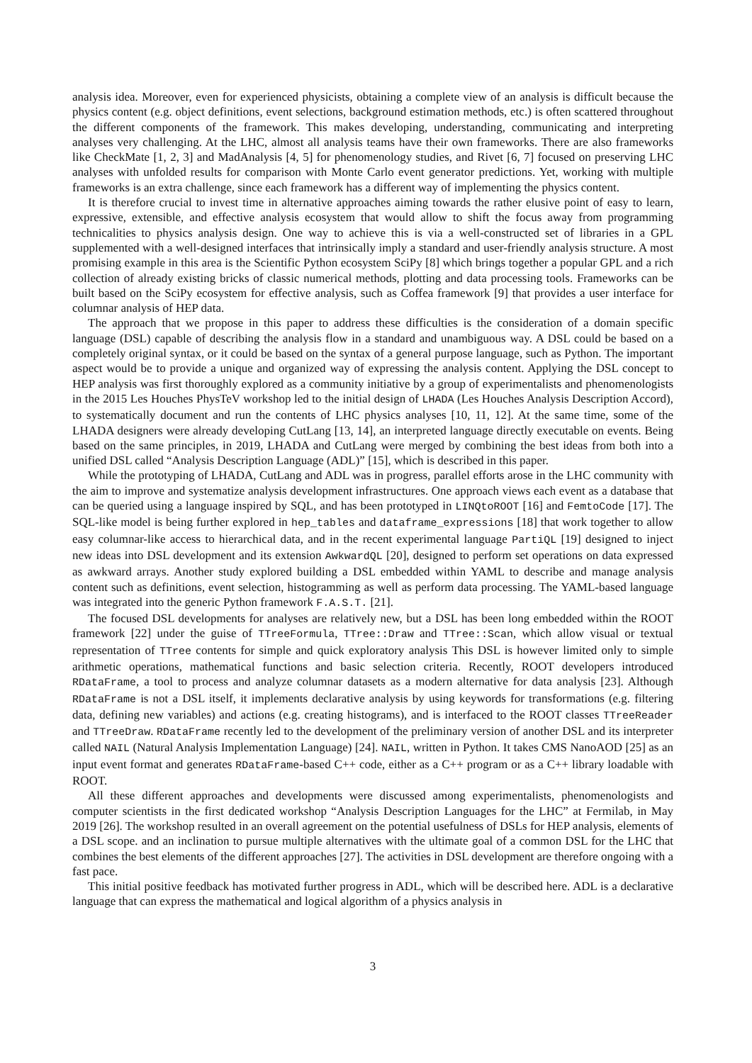analysis idea. Moreover, even for experienced physicists, obtaining a complete view of an analysis is difficult because the physics content (e.g. object definitions, event selections, background estimation methods, etc.) is often scattered throughout the different components of the framework. This makes developing, understanding, communicating and interpreting analyses very challenging. At the LHC, almost all analysis teams have their own frameworks. There are also frameworks like CheckMate [1, 2, 3] and MadAnalysis [4, 5] for phenomenology studies, and Rivet [6, 7] focused on preserving LHC analyses with unfolded results for comparison with Monte Carlo event generator predictions. Yet, working with multiple frameworks is an extra challenge, since each framework has a different way of implementing the physics content.
It is therefore crucial to invest time in alternative approaches aiming towards the rather elusive point of easy to learn, expressive, extensible, and effective analysis ecosystem that would allow to shift the focus away from programming technicalities to physics analysis design. One way to achieve this is via a well-constructed set of libraries in a GPL supplemented with a well-designed interfaces that intrinsically imply a standard and user-friendly analysis structure. A most promising example in this area is the Scientific Python ecosystem SciPy [8] which brings together a popular GPL and a rich collection of already existing bricks of classic numerical methods, plotting and data processing tools. Frameworks can be built based on the SciPy ecosystem for effective analysis, such as Coffea framework [9] that provides a user interface for columnar analysis of HEP data.
The approach that we propose in this paper to address these difficulties is the consideration of a domain specific language (DSL) capable of describing the analysis flow in a standard and unambiguous way. A DSL could be based on a completely original syntax, or it could be based on the syntax of a general purpose language, such as Python. The important aspect would be to provide a unique and organized way of expressing the analysis content. Applying the DSL concept to HEP analysis was first thoroughly explored as a community initiative by a group of experimentalists and phenomenologists in the 2015 Les Houches PhysTeV workshop led to the initial design of LHADA (Les Houches Analysis Description Accord), to systematically document and run the contents of LHC physics analyses [10, 11, 12]. At the same time, some of the LHADA designers were already developing CutLang [13, 14], an interpreted language directly executable on events. Being based on the same principles, in 2019, LHADA and CutLang were merged by combining the best ideas from both into a unified DSL called “Analysis Description Language (ADL)” [15], which is described in this paper.
While the prototyping of LHADA, CutLang and ADL was in progress, parallel efforts arose in the LHC community with the aim to improve and systematize analysis development infrastructures. One approach views each event as a database that can be queried using a language inspired by SQL, and has been prototyped in LINQtoROOT [16] and FemtoCode [17]. The SQL-like model is being further explored in hep_tables and dataframe_expressions [18] that work together to allow easy columnar-like access to hierarchical data, and in the recent experimental language PartiQL [19] designed to inject new ideas into DSL development and its extension AwkwardQL [20], designed to perform set operations on data expressed as awkward arrays. Another study explored building a DSL embedded within YAML to describe and manage analysis content such as definitions, event selection, histogramming as well as perform data processing. The YAML-based language was integrated into the generic Python framework F.A.S.T. [21].
The focused DSL developments for analyses are relatively new, but a DSL has been long embedded within the ROOT framework [22] under the guise of TTreeFormula, TTree::Draw and TTree::Scan, which allow visual or textual representation of TTree contents for simple and quick exploratory analysis This DSL is however limited only to simple arithmetic operations, mathematical functions and basic selection criteria. Recently, ROOT developers introduced RDataFrame, a tool to process and analyze columnar datasets as a modern alternative for data analysis [23]. Although RDataFrame is not a DSL itself, it implements declarative analysis by using keywords for transformations (e.g. filtering data, defining new variables) and actions (e.g. creating histograms), and is interfaced to the ROOT classes TTreeReader and TTreeDraw. RDataFrame recently led to the development of the preliminary version of another DSL and its interpreter called NAIL (Natural Analysis Implementation Language) [24]. NAIL, written in Python. It takes CMS NanoAOD [25] as an input event format and generates RDataFrame-based C++ code, either as a C++ program or as a C++ library loadable with ROOT.
All these different approaches and developments were discussed among experimentalists, phenomenologists and computer scientists in the first dedicated workshop “Analysis Description Languages for the LHC” at Fermilab, in May 2019 [26]. The workshop resulted in an overall agreement on the potential usefulness of DSLs for HEP analysis, elements of a DSL scope. and an inclination to pursue multiple alternatives with the ultimate goal of a common DSL for the LHC that combines the best elements of the different approaches [27]. The activities in DSL development are therefore ongoing with a fast pace.
This initial positive feedback has motivated further progress in ADL, which will be described here. ADL is a declarative language that can express the mathematical and logical algorithm of a physics analysis in
3